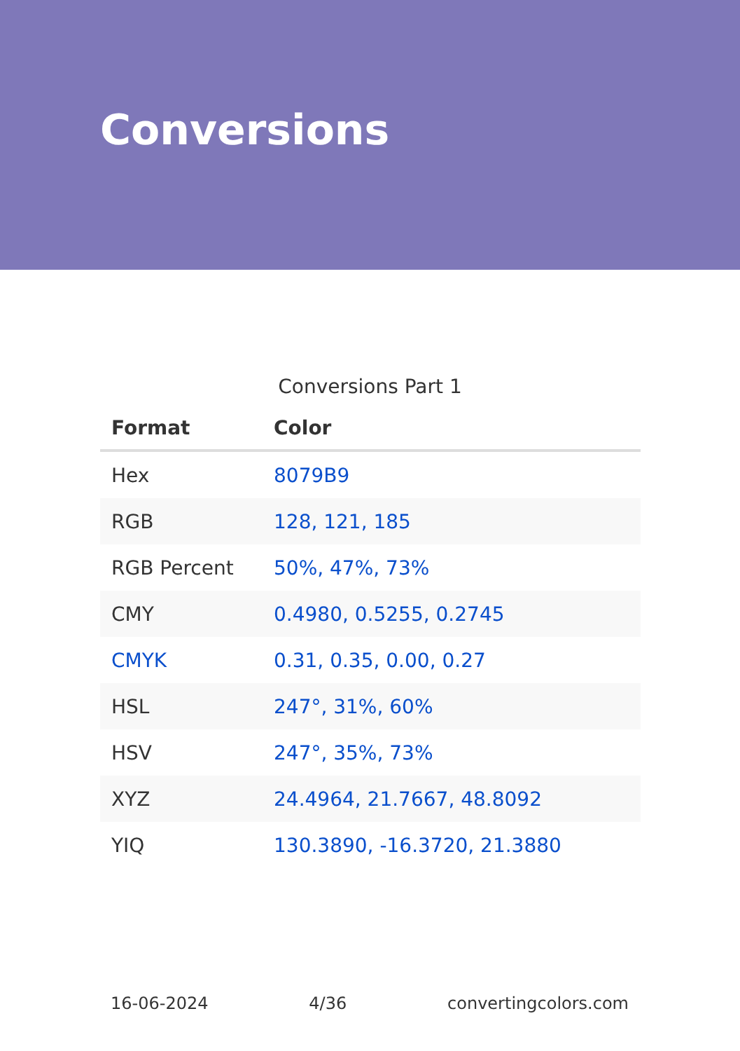Conversions
Conversions Part 1
| Format | Color |
| --- | --- |
| Hex | 8079B9 |
| RGB | 128, 121, 185 |
| RGB Percent | 50%, 47%, 73% |
| CMY | 0.4980, 0.5255, 0.2745 |
| CMYK | 0.31, 0.35, 0.00, 0.27 |
| HSL | 247°, 31%, 60% |
| HSV | 247°, 35%, 73% |
| XYZ | 24.4964, 21.7667, 48.8092 |
| YIQ | 130.3890, -16.3720, 21.3880 |
16-06-2024 4/36 convertingcolors.com